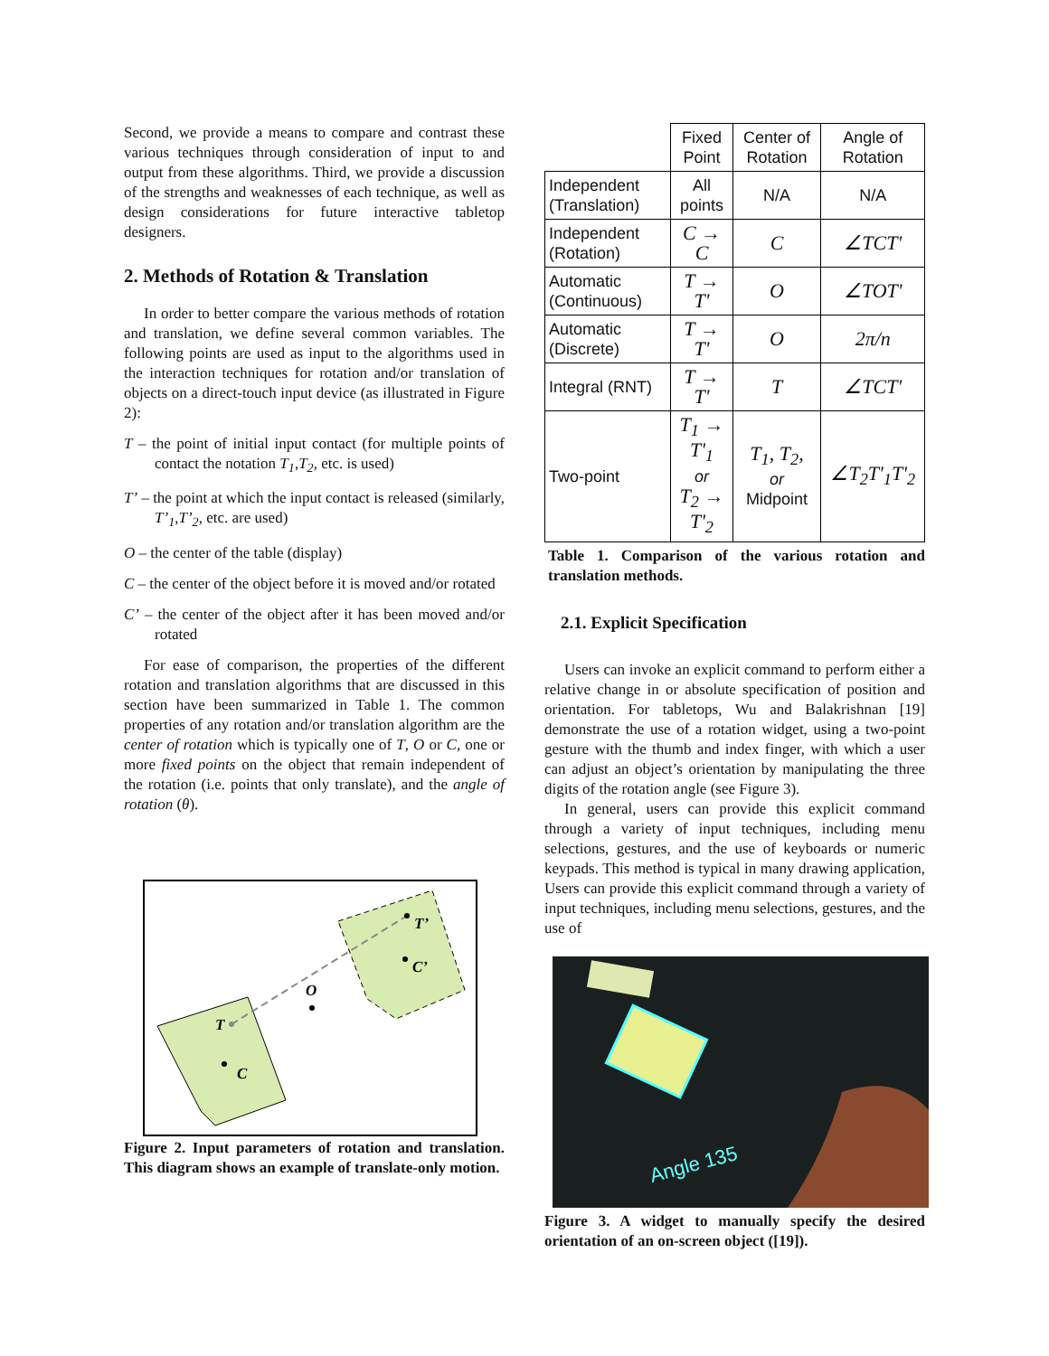Second, we provide a means to compare and contrast these various techniques through consideration of input to and output from these algorithms. Third, we provide a discussion of the strengths and weaknesses of each technique, as well as design considerations for future interactive tabletop designers.
2. Methods of Rotation & Translation
In order to better compare the various methods of rotation and translation, we define several common variables. The following points are used as input to the algorithms used in the interaction techniques for rotation and/or translation of objects on a direct-touch input device (as illustrated in Figure 2):
T – the point of initial input contact (for multiple points of contact the notation T<sub>1</sub>,T<sub>2</sub>, etc. is used)
T’ – the point at which the input contact is released (similarly, T’<sub>1</sub>,T’<sub>2</sub>, etc. are used)
O – the center of the table (display)
C – the center of the object before it is moved and/or rotated
C’ – the center of the object after it has been moved and/or rotated
For ease of comparison, the properties of the different rotation and translation algorithms that are discussed in this section have been summarized in Table 1. The common properties of any rotation and/or translation algorithm are the center of rotation which is typically one of T, O or C, one or more fixed points on the object that remain independent of the rotation (i.e. points that only translate), and the angle of rotation (θ).
T
C
O
T’
C’
Figure 2. Input parameters of rotation and translation. This diagram shows an example of translate-only motion.
| | Fixed Point | Center of Rotation | Angle of Rotation |
| --- | --- | --- | --- |
| Independent (Translation) | All points | N/A | N/A |
| Independent (Rotation) | C → C | C | ∠TCT' |
| Automatic (Continuous) | T → T' | O | ∠TOT' |
| Automatic (Discrete) | T → T' | O | 2π/n |
| Integral (RNT) | T → T' | T | ∠TCT' |
| Two-point | T<sub>1</sub> → T'<sub>1</sub> or T<sub>2</sub> → T'<sub>2</sub> | T<sub>1</sub>, T<sub>2</sub>, or Midpoint | ∠T<sub>2</sub>T'<sub>1</sub>T'<sub>2</sub> |
Table 1. Comparison of the various rotation and translation methods.
2.1. Explicit Specification
Users can invoke an explicit command to perform either a relative change in or absolute specification of position and orientation. For tabletops, Wu and Balakrishnan [19] demonstrate the use of a rotation widget, using a two-point gesture with the thumb and index finger, with which a user can adjust an object’s orientation by manipulating the three digits of the rotation angle (see Figure 3).
In general, users can provide this explicit command through a variety of input techniques, including menu selections, gestures, and the use of keyboards or numeric keypads. This method is typical in many drawing application, Users can provide this explicit command through a variety of input techniques, including menu selections, gestures, and the use of
Angle 135
Figure 3. A widget to manually specify the desired orientation of an on-screen object ([19]).